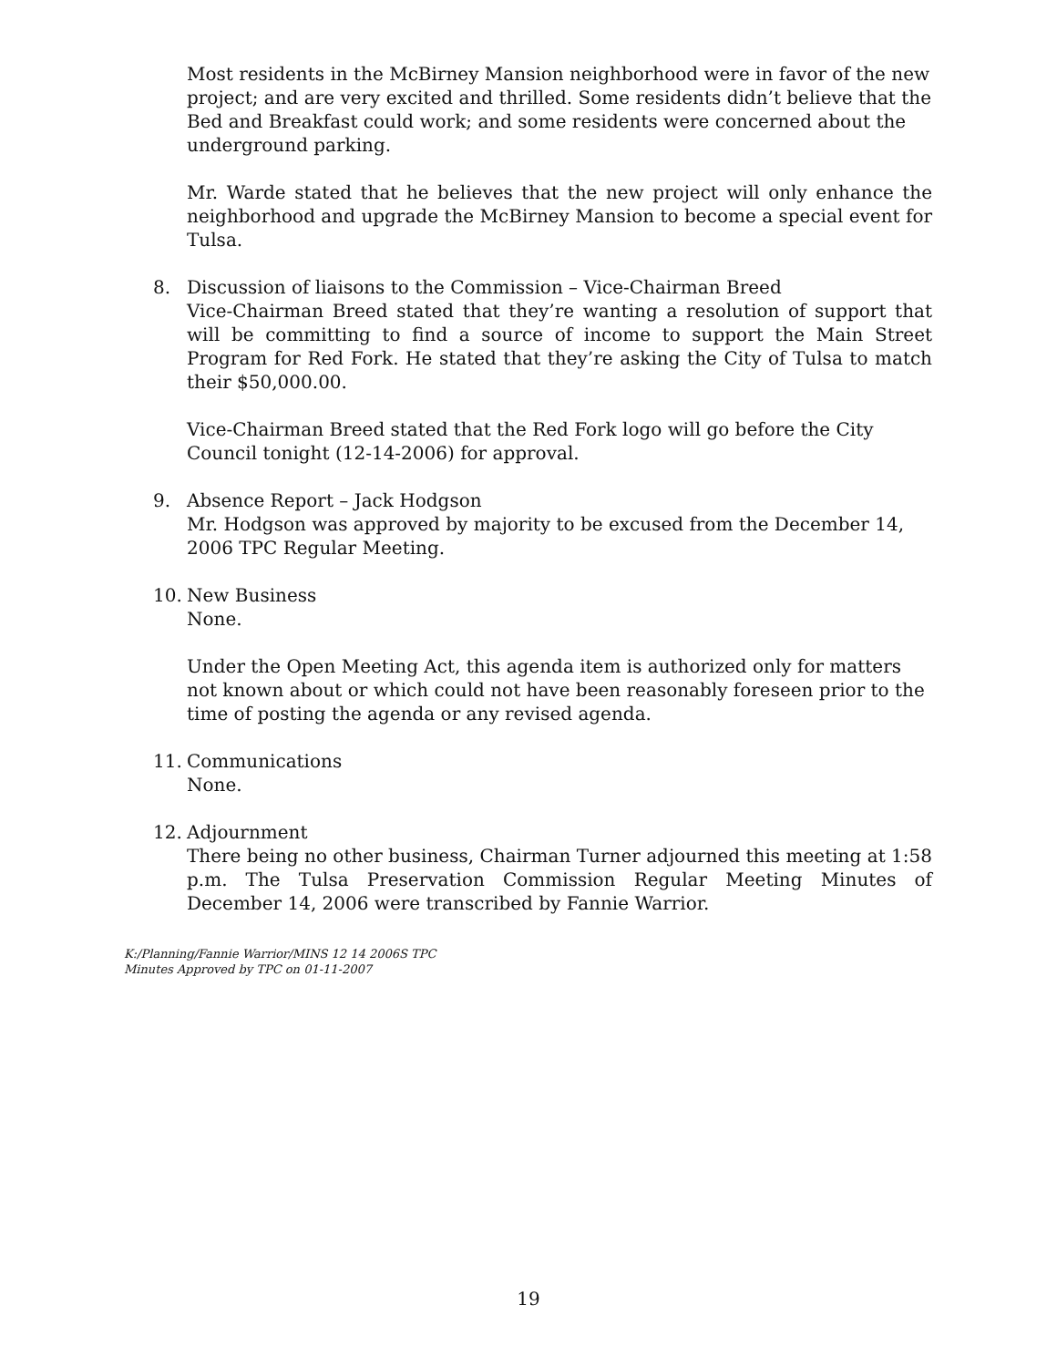Most residents in the McBirney Mansion neighborhood were in favor of the new project; and are very excited and thrilled. Some residents didn’t believe that the Bed and Breakfast could work; and some residents were concerned about the underground parking.
Mr. Warde stated that he believes that the new project will only enhance the neighborhood and upgrade the McBirney Mansion to become a special event for Tulsa.
8. Discussion of liaisons to the Commission – Vice-Chairman Breed
Vice-Chairman Breed stated that they’re wanting a resolution of support that will be committing to find a source of income to support the Main Street Program for Red Fork. He stated that they’re asking the City of Tulsa to match their $50,000.00.
Vice-Chairman Breed stated that the Red Fork logo will go before the City
Council tonight (12-14-2006) for approval.
9. Absence Report – Jack Hodgson
Mr. Hodgson was approved by majority to be excused from the December 14,
2006 TPC Regular Meeting.
10. New Business
None.
Under the Open Meeting Act, this agenda item is authorized only for matters not known about or which could not have been reasonably foreseen prior to the time of posting the agenda or any revised agenda.
11. Communications
None.
12. Adjournment
There being no other business, Chairman Turner adjourned this meeting at 1:58 p.m. The Tulsa Preservation Commission Regular Meeting Minutes of December 14, 2006 were transcribed by Fannie Warrior.
K:/Planning/Fannie Warrior/MINS 12 14 2006S TPC
Minutes Approved by TPC on 01-11-2007
19